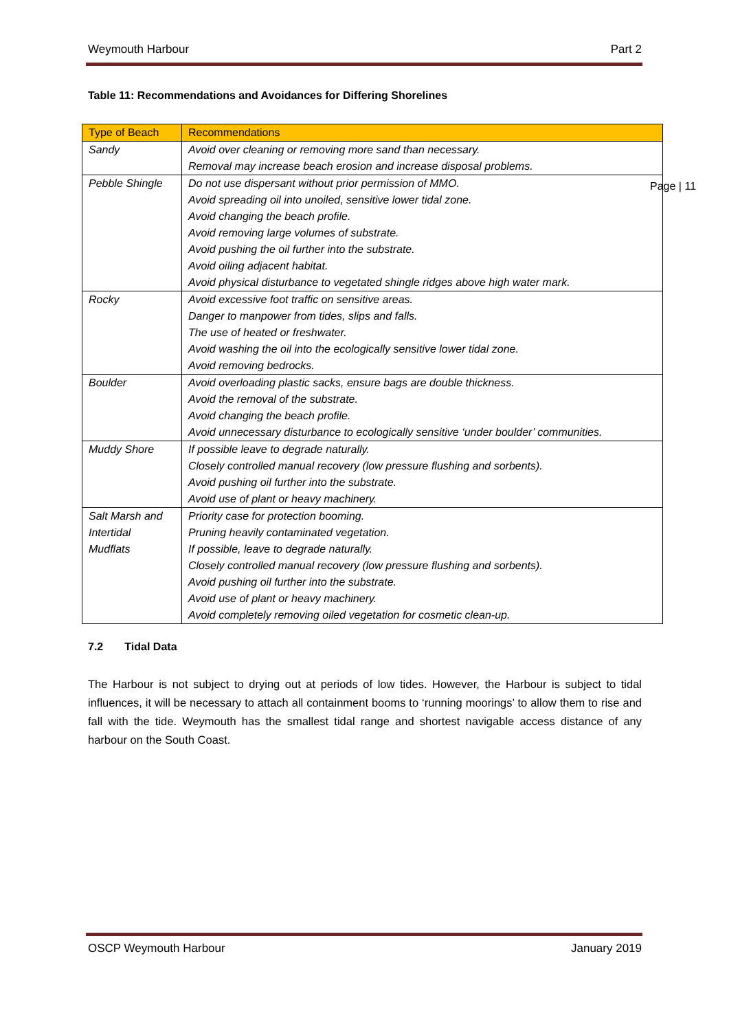Weymouth Harbour Part 2
Page | 11
Table 11: Recommendations and Avoidances for Differing Shorelines
| Type of Beach | Recommendations |
| --- | --- |
| Sandy | Avoid over cleaning or removing more sand than necessary. Removal may increase beach erosion and increase disposal problems. |
| Pebble Shingle | Do not use dispersant without prior permission of MMO. Avoid spreading oil into unoiled, sensitive lower tidal zone. Avoid changing the beach profile. Avoid removing large volumes of substrate. Avoid pushing the oil further into the substrate. Avoid oiling adjacent habitat. Avoid physical disturbance to vegetated shingle ridges above high water mark. |
| Rocky | Avoid excessive foot traffic on sensitive areas. Danger to manpower from tides, slips and falls. The use of heated or freshwater. Avoid washing the oil into the ecologically sensitive lower tidal zone. Avoid removing bedrocks. |
| Boulder | Avoid overloading plastic sacks, ensure bags are double thickness. Avoid the removal of the substrate. Avoid changing the beach profile. Avoid unnecessary disturbance to ecologically sensitive ‘under boulder’ communities. |
| Muddy Shore | If possible leave to degrade naturally. Closely controlled manual recovery (low pressure flushing and sorbents). Avoid pushing oil further into the substrate. Avoid use of plant or heavy machinery. |
| Salt Marsh and Intertidal Mudflats | Priority case for protection booming. Pruning heavily contaminated vegetation. If possible, leave to degrade naturally. Closely controlled manual recovery (low pressure flushing and sorbents). Avoid pushing oil further into the substrate. Avoid use of plant or heavy machinery. Avoid completely removing oiled vegetation for cosmetic clean-up. |
7.2 Tidal Data
The Harbour is not subject to drying out at periods of low tides. However, the Harbour is subject to tidal influences, it will be necessary to attach all containment booms to ‘running moorings’ to allow them to rise and fall with the tide. Weymouth has the smallest tidal range and shortest navigable access distance of any harbour on the South Coast.
OSCP Weymouth Harbour January 2019